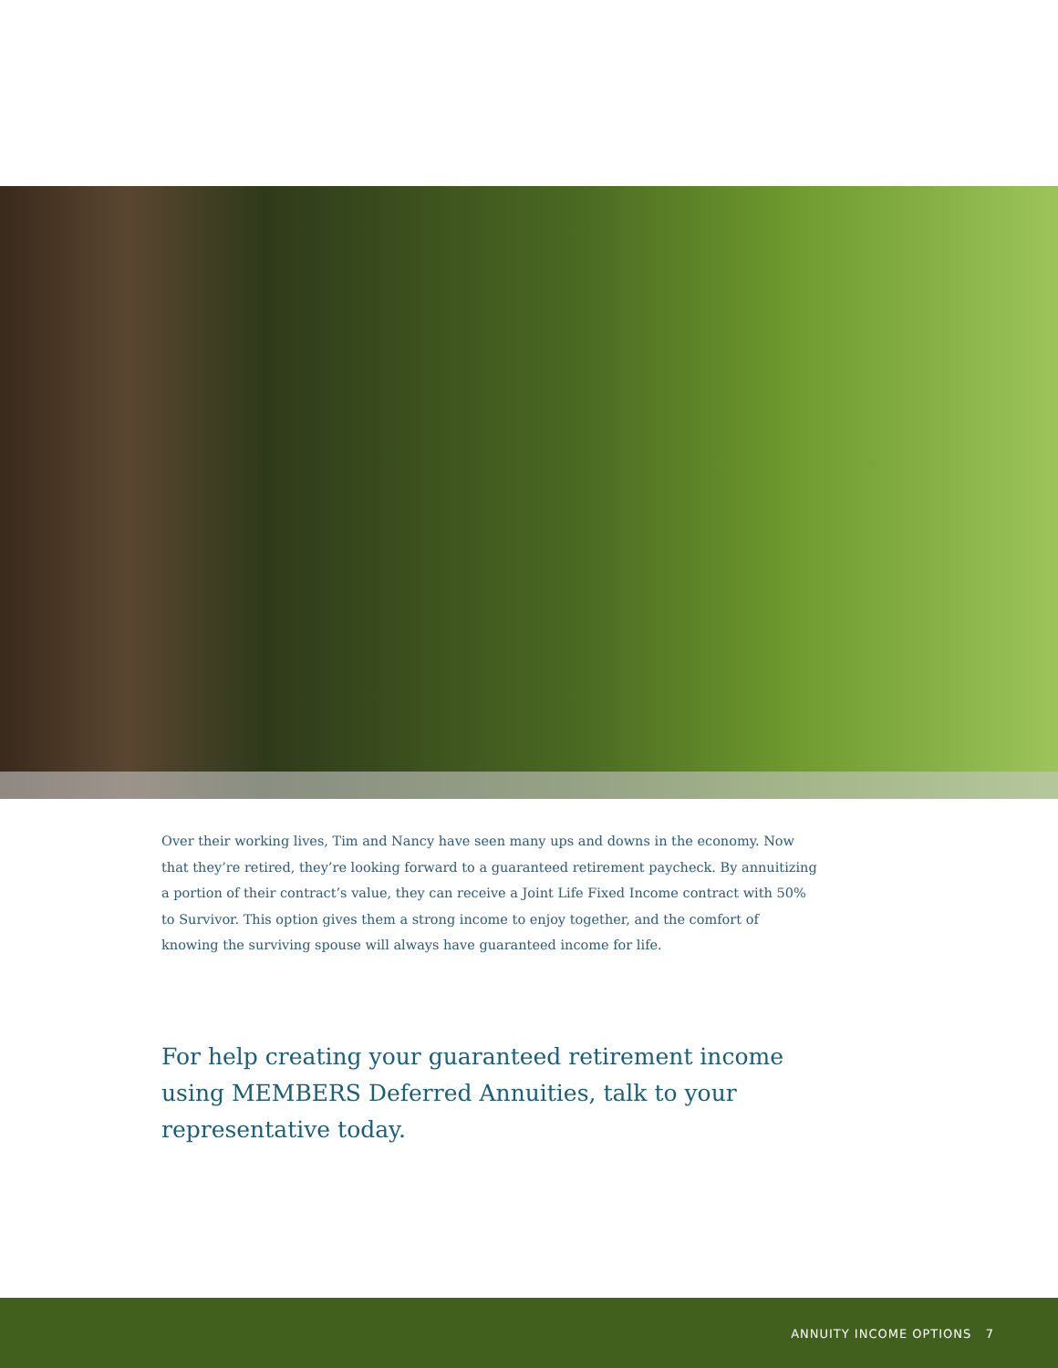Over their working lives, Tim and Nancy have seen many ups and downs in the economy. Now that they’re retired, they’re looking forward to a guaranteed retirement paycheck. By annuitizing a portion of their contract’s value, they can receive a Joint Life Fixed Income contract with 50% to Survivor. This option gives them a strong income to enjoy together, and the comfort of knowing the surviving spouse will always have guaranteed income for life.
For help creating your guaranteed retirement income using MEMBERS Deferred Annuities, talk to your representative today.
ANNUITY INCOME OPTIONS 7